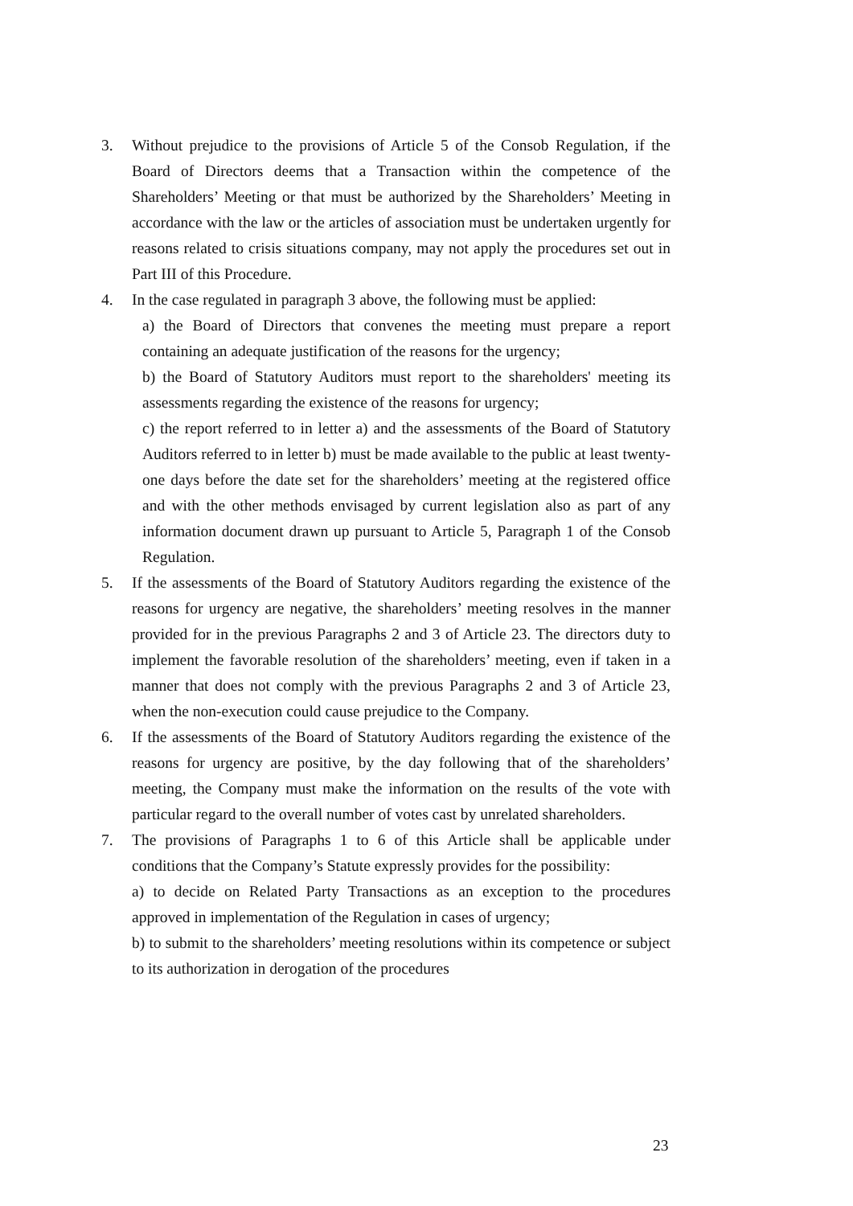3. Without prejudice to the provisions of Article 5 of the Consob Regulation, if the Board of Directors deems that a Transaction within the competence of the Shareholders’ Meeting or that must be authorized by the Shareholders’ Meeting in accordance with the law or the articles of association must be undertaken urgently for reasons related to crisis situations company, may not apply the procedures set out in Part III of this Procedure.
4. In the case regulated in paragraph 3 above, the following must be applied:
a) the Board of Directors that convenes the meeting must prepare a report containing an adequate justification of the reasons for the urgency;
b) the Board of Statutory Auditors must report to the shareholders' meeting its assessments regarding the existence of the reasons for urgency;
c) the report referred to in letter a) and the assessments of the Board of Statutory Auditors referred to in letter b) must be made available to the public at least twenty-one days before the date set for the shareholders’ meeting at the registered office and with the other methods envisaged by current legislation also as part of any information document drawn up pursuant to Article 5, Paragraph 1 of the Consob Regulation.
5. If the assessments of the Board of Statutory Auditors regarding the existence of the reasons for urgency are negative, the shareholders’ meeting resolves in the manner provided for in the previous Paragraphs 2 and 3 of Article 23. The directors duty to implement the favorable resolution of the shareholders’ meeting, even if taken in a manner that does not comply with the previous Paragraphs 2 and 3 of Article 23, when the non-execution could cause prejudice to the Company.
6. If the assessments of the Board of Statutory Auditors regarding the existence of the reasons for urgency are positive, by the day following that of the shareholders’ meeting, the Company must make the information on the results of the vote with particular regard to the overall number of votes cast by unrelated shareholders.
7. The provisions of Paragraphs 1 to 6 of this Article shall be applicable under conditions that the Company’s Statute expressly provides for the possibility:
a) to decide on Related Party Transactions as an exception to the procedures approved in implementation of the Regulation in cases of urgency;
b) to submit to the shareholders’ meeting resolutions within its competence or subject to its authorization in derogation of the procedures
23